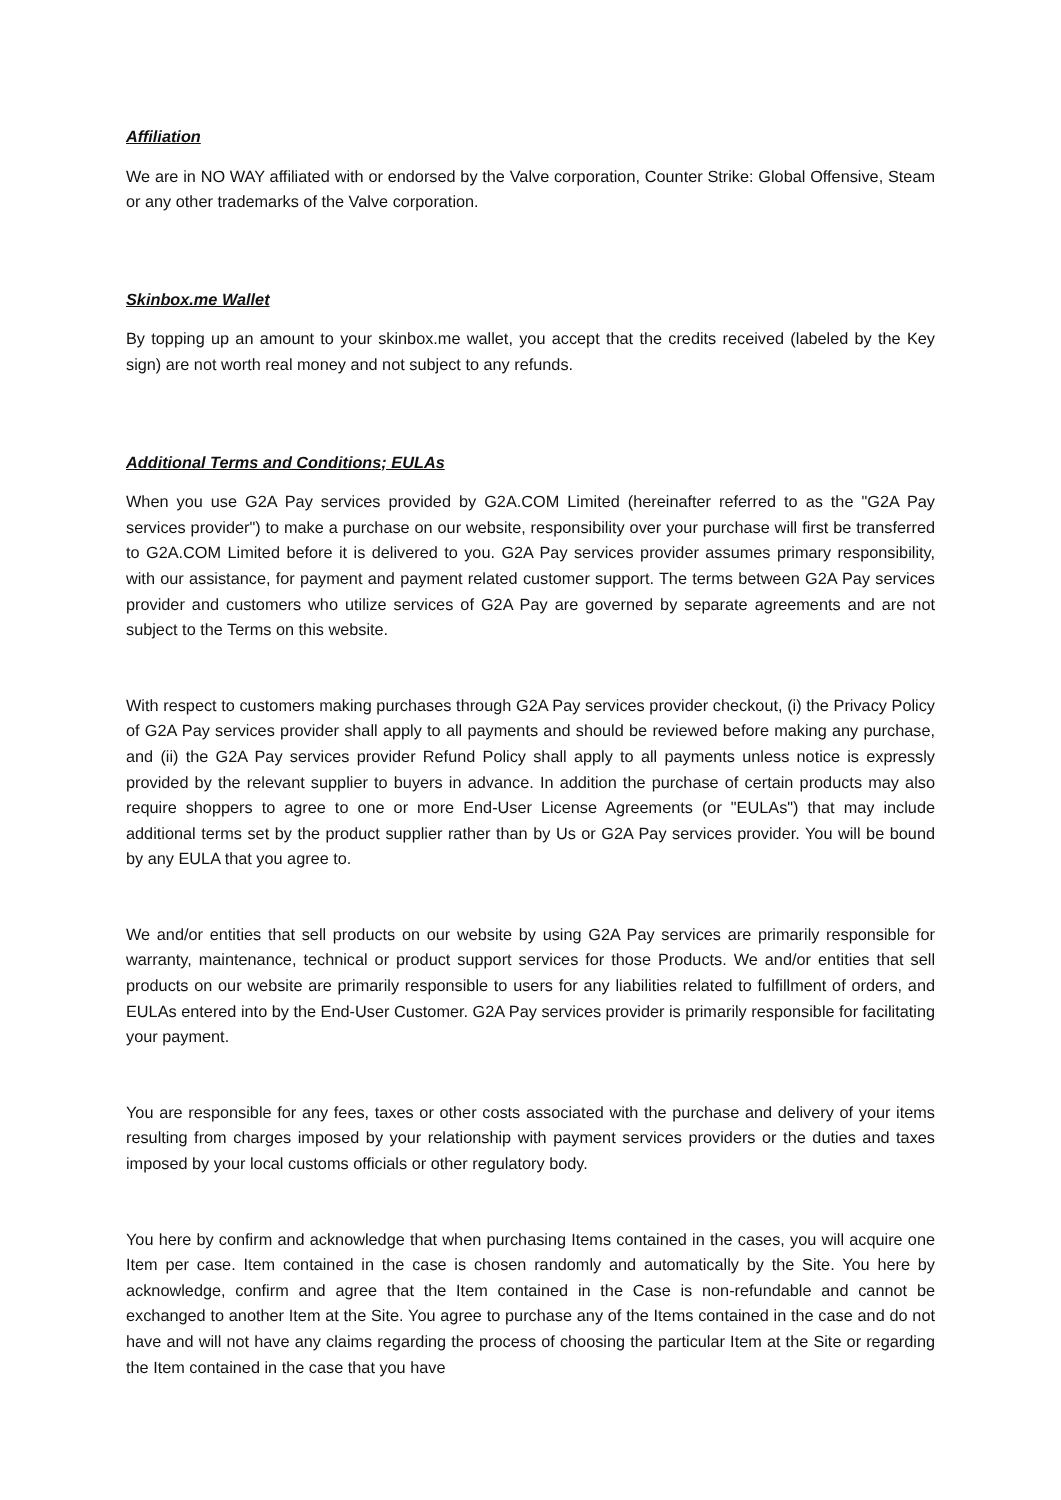Affiliation
We are in NO WAY affiliated with or endorsed by the Valve corporation, Counter Strike: Global Offensive, Steam or any other trademarks of the Valve corporation.
Skinbox.me Wallet
By topping up an amount to your skinbox.me wallet, you accept that the credits received (labeled by the Key sign) are not worth real money and not subject to any refunds.
Additional Terms and Conditions; EULAs
When you use G2A Pay services provided by G2A.COM Limited (hereinafter referred to as the "G2A Pay services provider") to make a purchase on our website, responsibility over your purchase will first be transferred to G2A.COM Limited before it is delivered to you. G2A Pay services provider assumes primary responsibility, with our assistance, for payment and payment related customer support. The terms between G2A Pay services provider and customers who utilize services of G2A Pay are governed by separate agreements and are not subject to the Terms on this website.
With respect to customers making purchases through G2A Pay services provider checkout, (i) the Privacy Policy of G2A Pay services provider shall apply to all payments and should be reviewed before making any purchase, and (ii) the G2A Pay services provider Refund Policy shall apply to all payments unless notice is expressly provided by the relevant supplier to buyers in advance. In addition the purchase of certain products may also require shoppers to agree to one or more End-User License Agreements (or "EULAs") that may include additional terms set by the product supplier rather than by Us or G2A Pay services provider. You will be bound by any EULA that you agree to.
We and/or entities that sell products on our website by using G2A Pay services are primarily responsible for warranty, maintenance, technical or product support services for those Products. We and/or entities that sell products on our website are primarily responsible to users for any liabilities related to fulfillment of orders, and EULAs entered into by the End-User Customer. G2A Pay services provider is primarily responsible for facilitating your payment.
You are responsible for any fees, taxes or other costs associated with the purchase and delivery of your items resulting from charges imposed by your relationship with payment services providers or the duties and taxes imposed by your local customs officials or other regulatory body.
You here by confirm and acknowledge that when purchasing Items contained in the cases, you will acquire one Item per case. Item contained in the case is chosen randomly and automatically by the Site. You here by acknowledge, confirm and agree that the Item contained in the Case is non-refundable and cannot be exchanged to another Item at the Site. You agree to purchase any of the Items contained in the case and do not have and will not have any claims regarding the process of choosing the particular Item at the Site or regarding the Item contained in the case that you have